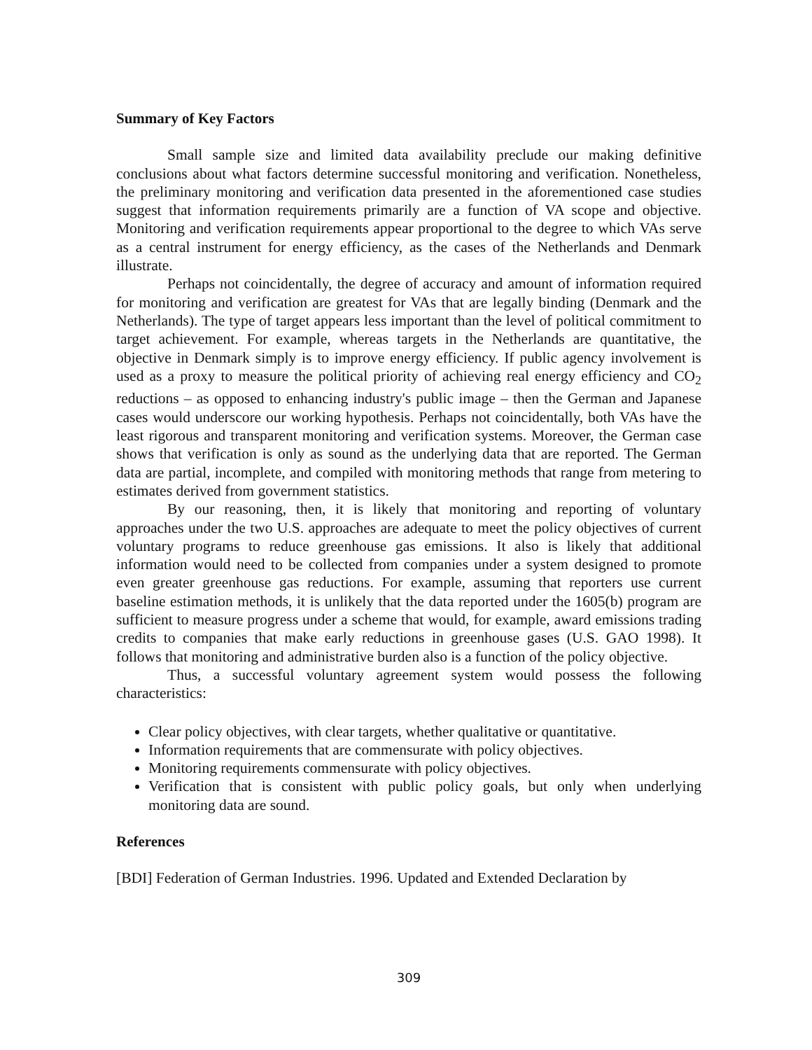Summary of Key Factors
Small sample size and limited data availability preclude our making definitive conclusions about what factors determine successful monitoring and verification. Nonetheless, the preliminary monitoring and verification data presented in the aforementioned case studies suggest that information requirements primarily are a function of VA scope and objective. Monitoring and verification requirements appear proportional to the degree to which VAs serve as a central instrument for energy efficiency, as the cases of the Netherlands and Denmark illustrate.
Perhaps not coincidentally, the degree of accuracy and amount of information required for monitoring and verification are greatest for VAs that are legally binding (Denmark and the Netherlands). The type of target appears less important than the level of political commitment to target achievement. For example, whereas targets in the Netherlands are quantitative, the objective in Denmark simply is to improve energy efficiency. If public agency involvement is used as a proxy to measure the political priority of achieving real energy efficiency and CO<sub>2</sub> reductions – as opposed to enhancing industry's public image – then the German and Japanese cases would underscore our working hypothesis. Perhaps not coincidentally, both VAs have the least rigorous and transparent monitoring and verification systems. Moreover, the German case shows that verification is only as sound as the underlying data that are reported. The German data are partial, incomplete, and compiled with monitoring methods that range from metering to estimates derived from government statistics.
By our reasoning, then, it is likely that monitoring and reporting of voluntary approaches under the two U.S. approaches are adequate to meet the policy objectives of current voluntary programs to reduce greenhouse gas emissions. It also is likely that additional information would need to be collected from companies under a system designed to promote even greater greenhouse gas reductions. For example, assuming that reporters use current baseline estimation methods, it is unlikely that the data reported under the 1605(b) program are sufficient to measure progress under a scheme that would, for example, award emissions trading credits to companies that make early reductions in greenhouse gases (U.S. GAO 1998). It follows that monitoring and administrative burden also is a function of the policy objective.
Thus, a successful voluntary agreement system would possess the following characteristics:
Clear policy objectives, with clear targets, whether qualitative or quantitative.
Information requirements that are commensurate with policy objectives.
Monitoring requirements commensurate with policy objectives.
Verification that is consistent with public policy goals, but only when underlying monitoring data are sound.
References
[BDI] Federation of German Industries. 1996. Updated and Extended Declaration by
309